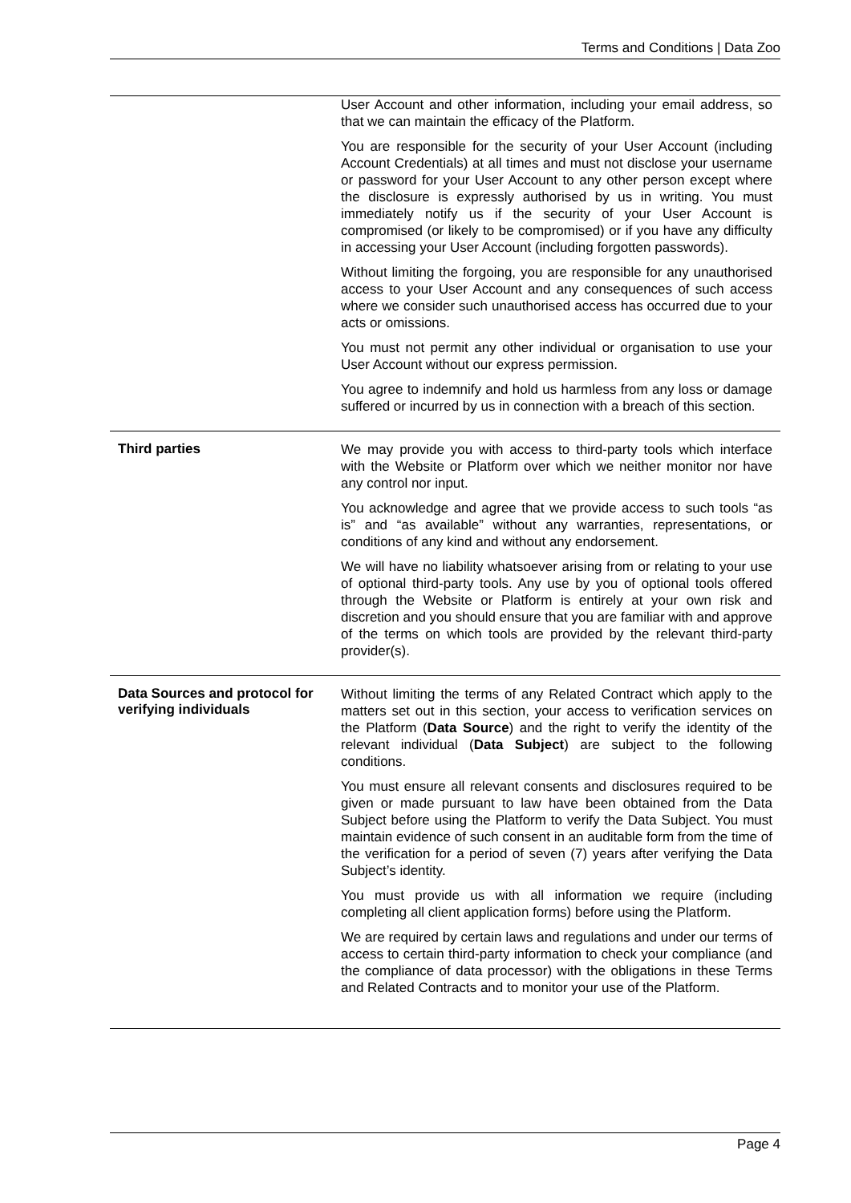Terms and Conditions | Data Zoo
| | User Account and other information, including your email address, so that we can maintain the efficacy of the Platform. You are responsible for the security of your User Account (including Account Credentials) at all times and must not disclose your username or password for your User Account to any other person except where the disclosure is expressly authorised by us in writing. You must immediately notify us if the security of your User Account is compromised (or likely to be compromised) or if you have any difficulty in accessing your User Account (including forgotten passwords). Without limiting the forgoing, you are responsible for any unauthorised access to your User Account and any consequences of such access where we consider such unauthorised access has occurred due to your acts or omissions. You must not permit any other individual or organisation to use your User Account without our express permission. You agree to indemnify and hold us harmless from any loss or damage suffered or incurred by us in connection with a breach of this section. |
| Third parties | We may provide you with access to third-party tools which interface with the Website or Platform over which we neither monitor nor have any control nor input. You acknowledge and agree that we provide access to such tools “as is” and “as available” without any warranties, representations, or conditions of any kind and without any endorsement. We will have no liability whatsoever arising from or relating to your use of optional third-party tools. Any use by you of optional tools offered through the Website or Platform is entirely at your own risk and discretion and you should ensure that you are familiar with and approve of the terms on which tools are provided by the relevant third-party provider(s). |
| Data Sources and protocol for verifying individuals | Without limiting the terms of any Related Contract which apply to the matters set out in this section, your access to verification services on the Platform ( Data Source ) and the right to verify the identity of the relevant individual ( Data Subject ) are subject to the following conditions. You must ensure all relevant consents and disclosures required to be given or made pursuant to law have been obtained from the Data Subject before using the Platform to verify the Data Subject. You must maintain evidence of such consent in an auditable form from the time of the verification for a period of seven (7) years after verifying the Data Subject’s identity. You must provide us with all information we require (including completing all client application forms) before using the Platform. We are required by certain laws and regulations and under our terms of access to certain third-party information to check your compliance (and the compliance of data processor) with the obligations in these Terms and Related Contracts and to monitor your use of the Platform. |
Page 4